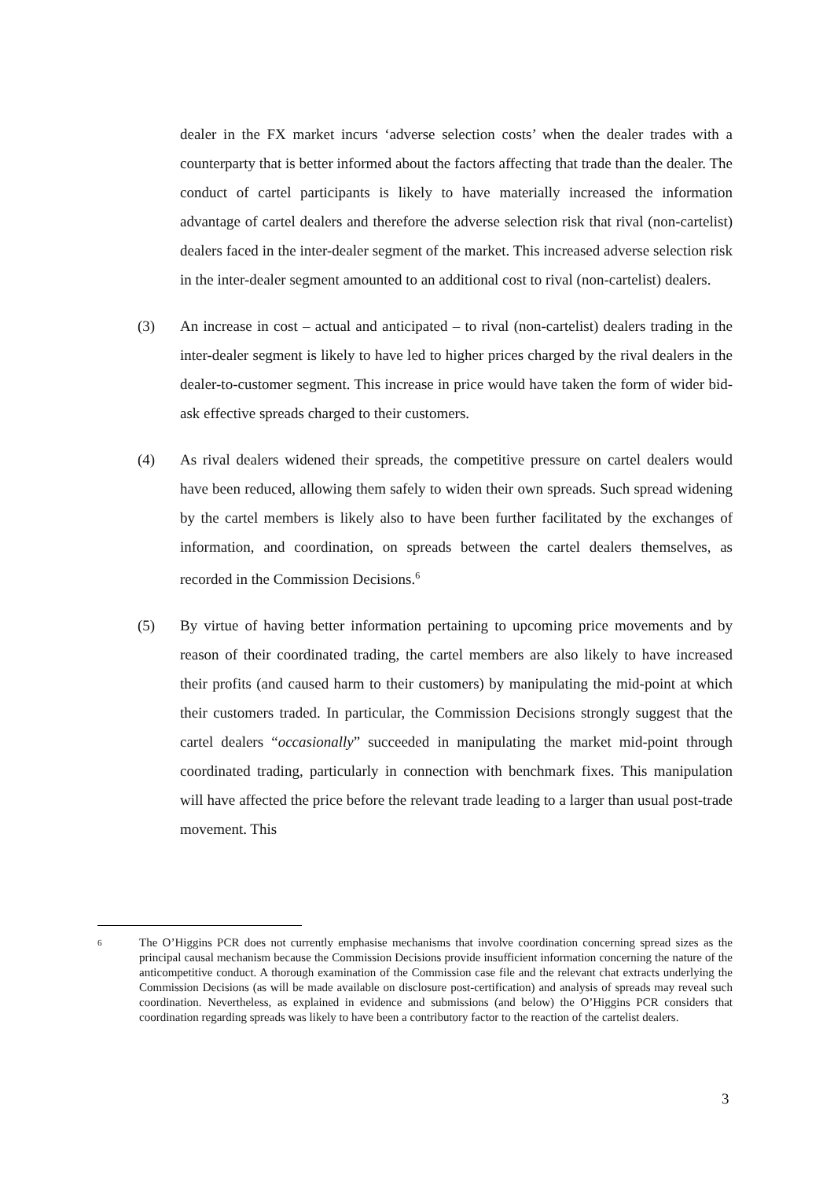dealer in the FX market incurs ‘adverse selection costs’ when the dealer trades with a counterparty that is better informed about the factors affecting that trade than the dealer. The conduct of cartel participants is likely to have materially increased the information advantage of cartel dealers and therefore the adverse selection risk that rival (non-cartelist) dealers faced in the inter-dealer segment of the market. This increased adverse selection risk in the inter-dealer segment amounted to an additional cost to rival (non-cartelist) dealers.
(3) An increase in cost – actual and anticipated – to rival (non-cartelist) dealers trading in the inter-dealer segment is likely to have led to higher prices charged by the rival dealers in the dealer-to-customer segment. This increase in price would have taken the form of wider bid-ask effective spreads charged to their customers.
(4) As rival dealers widened their spreads, the competitive pressure on cartel dealers would have been reduced, allowing them safely to widen their own spreads. Such spread widening by the cartel members is likely also to have been further facilitated by the exchanges of information, and coordination, on spreads between the cartel dealers themselves, as recorded in the Commission Decisions.<sup>6</sup>
(5) By virtue of having better information pertaining to upcoming price movements and by reason of their coordinated trading, the cartel members are also likely to have increased their profits (and caused harm to their customers) by manipulating the mid-point at which their customers traded. In particular, the Commission Decisions strongly suggest that the cartel dealers “occasionally” succeeded in manipulating the market mid-point through coordinated trading, particularly in connection with benchmark fixes. This manipulation will have affected the price before the relevant trade leading to a larger than usual post-trade movement. This
6
The O’Higgins PCR does not currently emphasise mechanisms that involve coordination concerning spread sizes as the principal causal mechanism because the Commission Decisions provide insufficient information concerning the nature of the anticompetitive conduct. A thorough examination of the Commission case file and the relevant chat extracts underlying the Commission Decisions (as will be made available on disclosure post-certification) and analysis of spreads may reveal such coordination. Nevertheless, as explained in evidence and submissions (and below) the O’Higgins PCR considers that coordination regarding spreads was likely to have been a contributory factor to the reaction of the cartelist dealers.
3